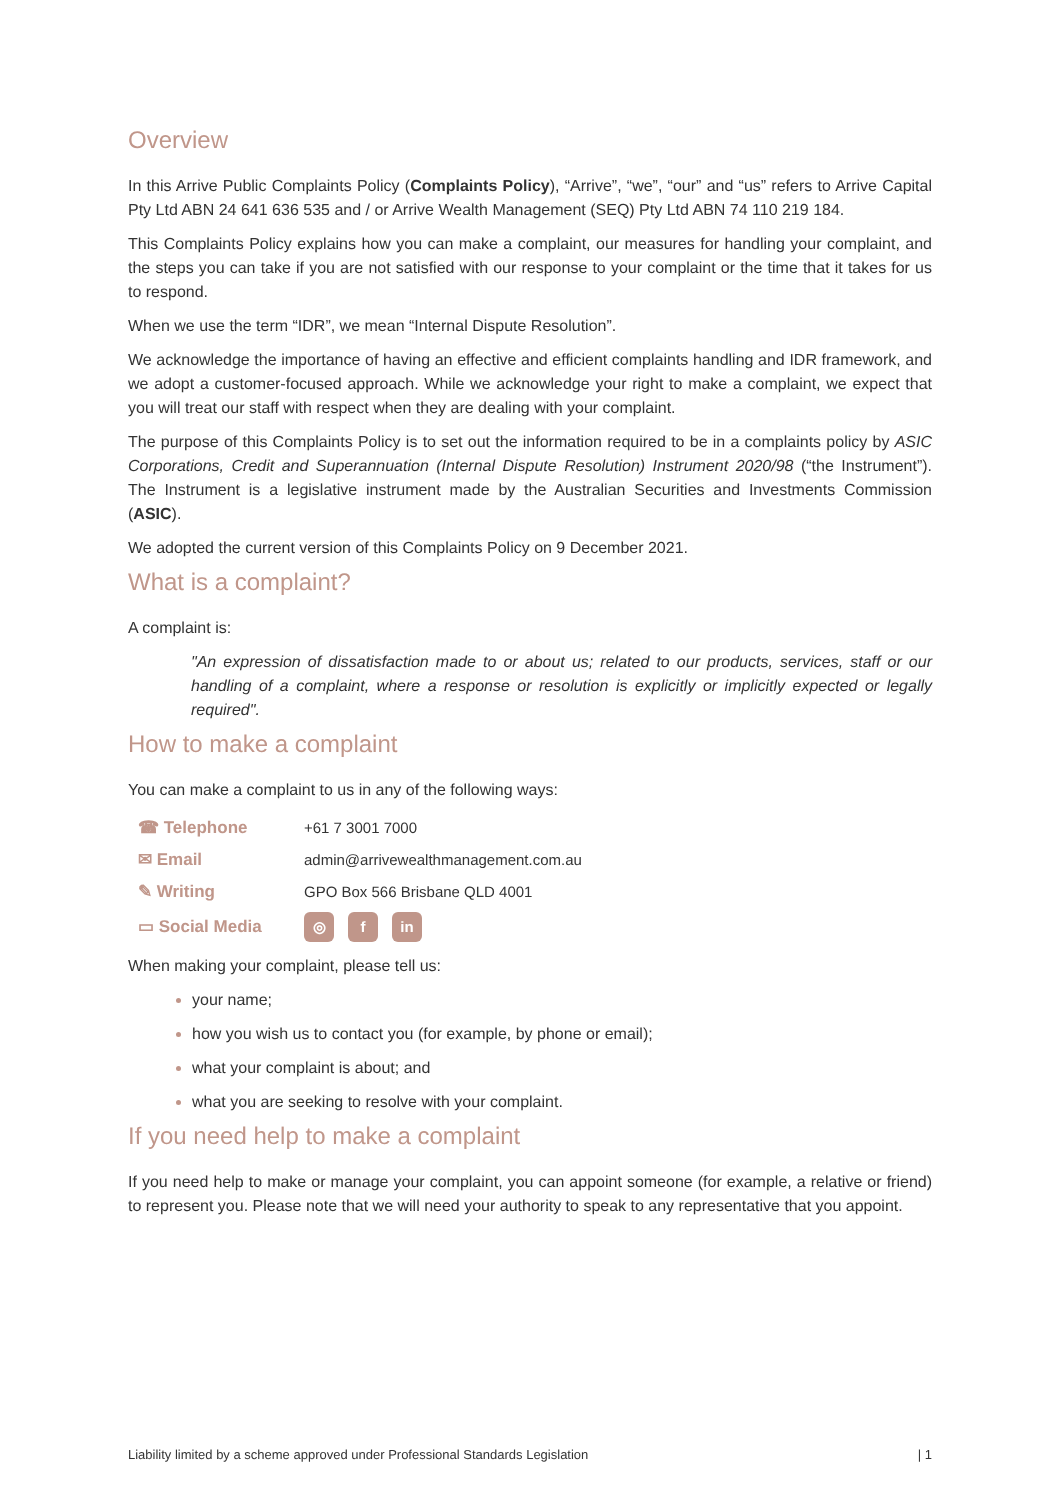Overview
In this Arrive Public Complaints Policy (Complaints Policy), “Arrive”, “we”, “our” and “us” refers to Arrive Capital Pty Ltd ABN 24 641 636 535 and / or Arrive Wealth Management (SEQ) Pty Ltd ABN 74 110 219 184.
This Complaints Policy explains how you can make a complaint, our measures for handling your complaint, and the steps you can take if you are not satisfied with our response to your complaint or the time that it takes for us to respond.
When we use the term “IDR”, we mean “Internal Dispute Resolution”.
We acknowledge the importance of having an effective and efficient complaints handling and IDR framework, and we adopt a customer-focused approach. While we acknowledge your right to make a complaint, we expect that you will treat our staff with respect when they are dealing with your complaint.
The purpose of this Complaints Policy is to set out the information required to be in a complaints policy by ASIC Corporations, Credit and Superannuation (Internal Dispute Resolution) Instrument 2020/98 (“the Instrument”). The Instrument is a legislative instrument made by the Australian Securities and Investments Commission (ASIC).
We adopted the current version of this Complaints Policy on 9 December 2021.
What is a complaint?
A complaint is:
"An expression of dissatisfaction made to or about us; related to our products, services, staff or our handling of a complaint, where a response or resolution is explicitly or implicitly expected or legally required".
How to make a complaint
You can make a complaint to us in any of the following ways:
| ☎ Telephone | +61 7 3001 7000 |
| ✉ Email | admin@arrivewealthmanagement.com.au |
| ✎ Writing | GPO Box 566 Brisbane QLD 4001 |
| ▭ Social Media | ◎ f in |
When making your complaint, please tell us:
your name;
how you wish us to contact you (for example, by phone or email);
what your complaint is about; and
what you are seeking to resolve with your complaint.
If you need help to make a complaint
If you need help to make or manage your complaint, you can appoint someone (for example, a relative or friend) to represent you. Please note that we will need your authority to speak to any representative that you appoint.
Liability limited by a scheme approved under Professional Standards Legislation | 1